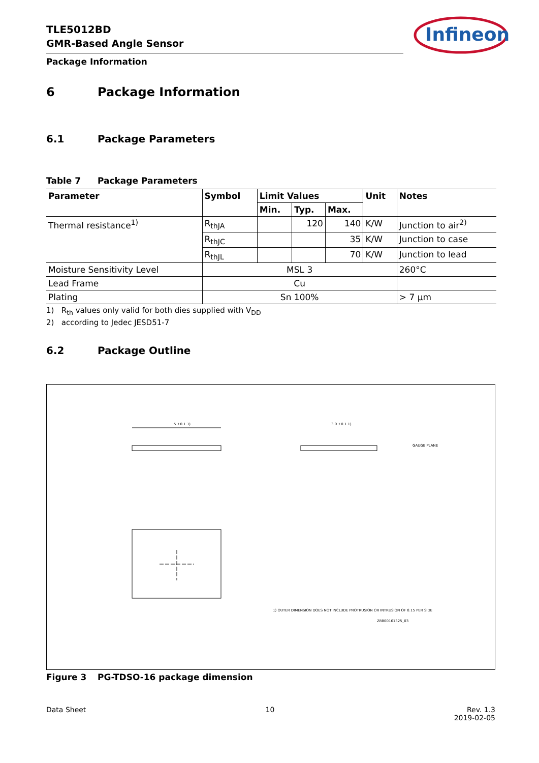Infineon
TLE5012BD
GMR-Based Angle Sensor
Package Information
6 Package Information
6.1 Package Parameters
Table 7 Package Parameters
| Parameter | Symbol | Limit Values | | | Unit | Notes |
| --- | --- | --- | --- | --- | --- | --- |
| | | Min. | Typ. | Max. | | |
| Thermal resistance<sup>1)</sup> | R<sub>thJA</sub> | | 120 | 140 | K/W | Junction to air<sup>2)</sup> |
| | R<sub>thJC</sub> | | | 35 | K/W | Junction to case |
| | R<sub>thJL</sub> | | | 70 | K/W | Junction to lead |
| Moisture Sensitivity Level | MSL 3 | | | | | 260°C |
| Lead Frame | Cu | | | | | |
| Plating | Sn 100% | | | | | > 7 µm |
1) R<sub>th</sub> values only valid for both dies supplied with V<sub>DD</sub>
2) according to Jedec JESD51-7
6.2 Package Outline
5 ±0.1 1)
3.9 ±0.1 1)
GAUGE PLANE
1) OUTER DIMENSION DOES NOT INCLUDE PROTRUSION OR INTRUSION OF 0.15 PER SIDE
Z8B00161325_03
Figure 3 PG-TDSO-16 package dimension
Data Sheet 10 Rev. 1.3
2019-02-05